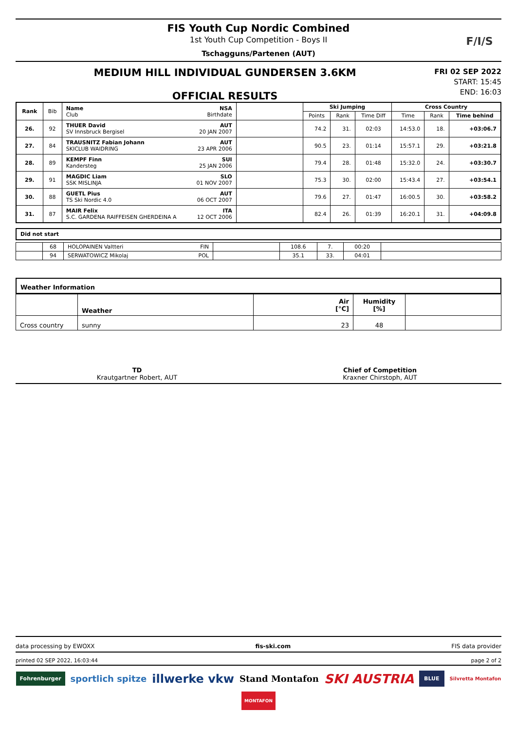FIS Youth Cup Nordic Combined
1st Youth Cup Competition - Boys II
Tschagguns/Partenen (AUT)
F/I/S
MEDIUM HILL INDIVIDUAL GUNDERSEN 3.6KM
OFFICIAL RESULTS
FRI 02 SEP 2022
START: 15:45
END: 16:03
| Rank | Bib | Name NSA Club Birthdate | | Ski Jumping | | | Cross Country | | |
| --- | --- | --- | --- | --- | --- | --- | --- | --- | --- |
| | | | | Points | Rank | Time Diff | Time | Rank | Time behind |
| 26. | 92 | THUER David AUT SV Innsbruck Bergisel 20 JAN 2007 | | 74.2 | 31. | 02:03 | 14:53.0 | 18. | +03:06.7 |
| 27. | 84 | TRAUSNITZ Fabian Johann AUT SKICLUB WAIDRING 23 APR 2006 | | 90.5 | 23. | 01:14 | 15:57.1 | 29. | +03:21.8 |
| 28. | 89 | KEMPF Finn SUI Kandersteg 25 JAN 2006 | | 79.4 | 28. | 01:48 | 15:32.0 | 24. | +03:30.7 |
| 29. | 91 | MAGDIC Liam SLO SSK MISLINJA 01 NOV 2007 | | 75.3 | 30. | 02:00 | 15:43.4 | 27. | +03:54.1 |
| 30. | 88 | GUETL Pius AUT TS Ski Nordic 4.0 06 OCT 2007 | | 79.6 | 27. | 01:47 | 16:00.5 | 30. | +03:58.2 |
| 31. | 87 | MAIR Felix ITA S.C. GARDENA RAIFFEISEN GHERDEINA A 12 OCT 2006 | | 82.4 | 26. | 01:39 | 16:20.1 | 31. | +04:09.8 |
Did not start
| | 68 | HOLOPAINEN Valtteri FIN | | 108.6 | 7. | 00:20 | |
| | 94 | SERWATOWICZ Mikolaj POL | | 35.1 | 33. | 04:01 | |
Weather Information
| | Weather | Air [°C] | Humidity [%] | |
| --- | --- | --- | --- | --- |
| Cross country | sunny | 23 | 48 | |
TD
Krautgartner Robert, AUT
Chief of Competition
Kraxner Chirstoph, AUT
data processing by EWOXX fis-ski.com FIS data provider
printed 02 SEP 2022, 16:03:44 page 2 of 2
Fohrenburger sportlich spitze illwerke vkw Stand Montafon SKI AUSTRIA BLUE Silvretta Montafon MONTAFON